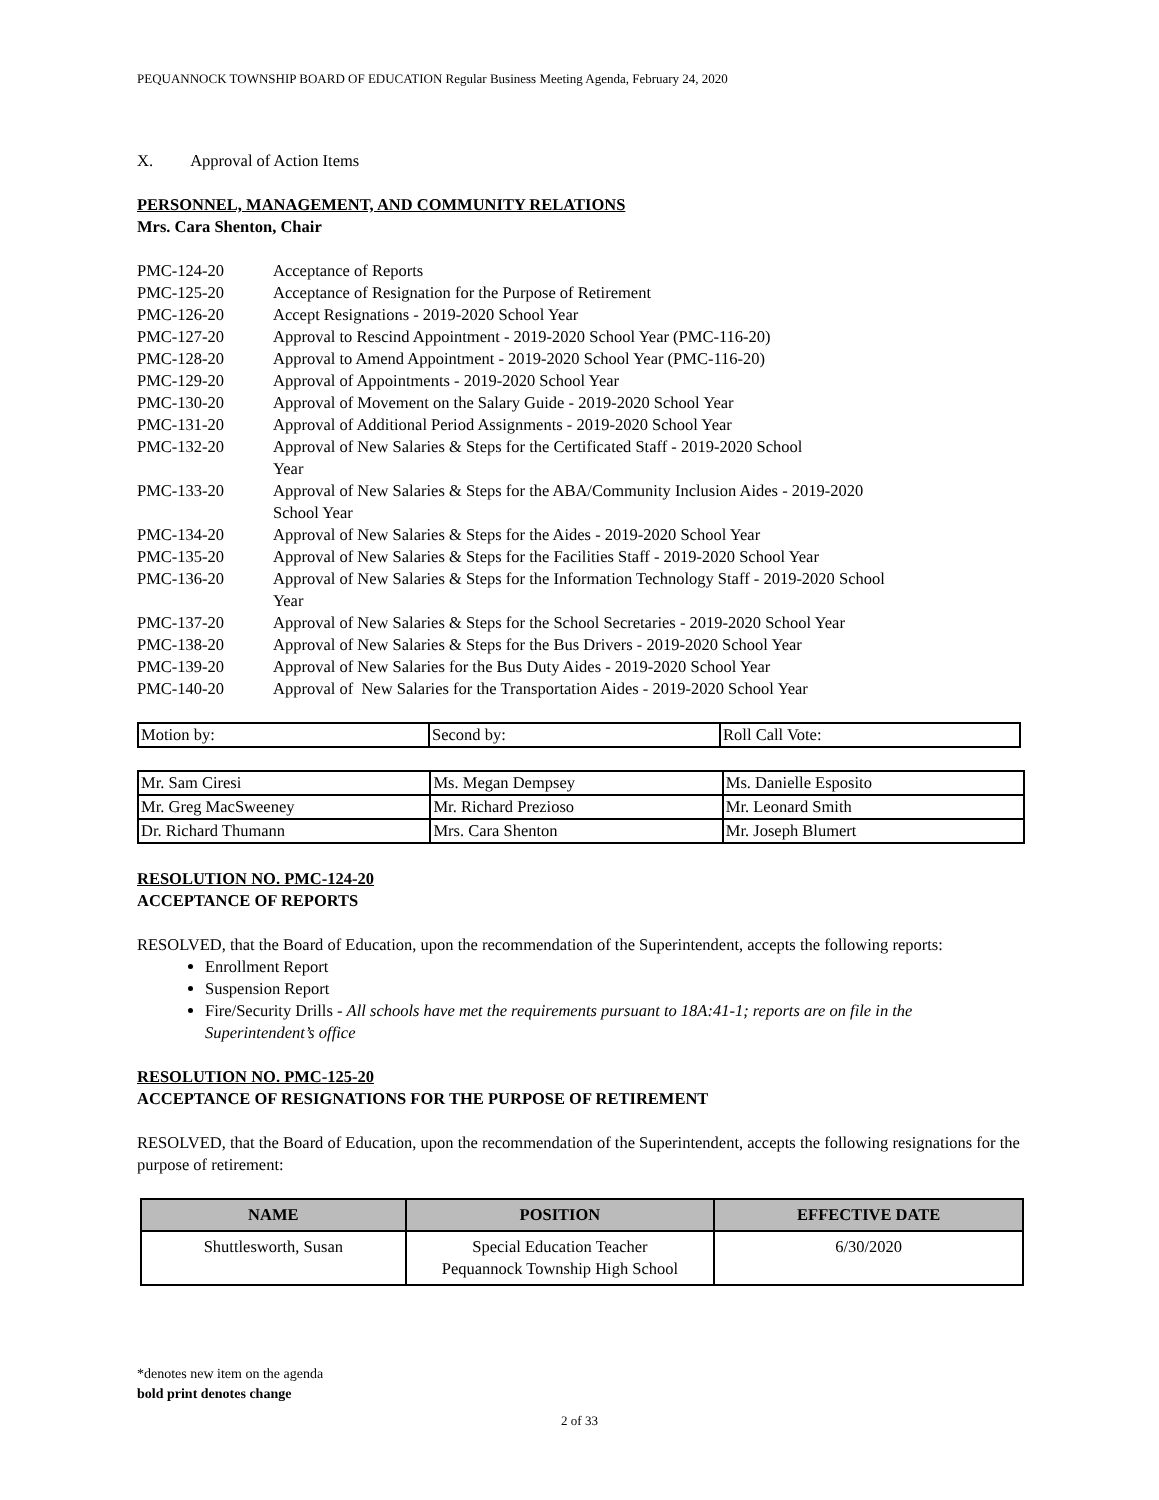PEQUANNOCK TOWNSHIP BOARD OF EDUCATION Regular Business Meeting Agenda, February 24, 2020
X. Approval of Action Items
PERSONNEL, MANAGEMENT, AND COMMUNITY RELATIONS
Mrs. Cara Shenton, Chair
| PMC-124-20 | Acceptance of Reports |
| PMC-125-20 | Acceptance of Resignation for the Purpose of Retirement |
| PMC-126-20 | Accept Resignations - 2019-2020 School Year |
| PMC-127-20 | Approval to Rescind Appointment - 2019-2020 School Year (PMC-116-20) |
| PMC-128-20 | Approval to Amend Appointment - 2019-2020 School Year (PMC-116-20) |
| PMC-129-20 | Approval of Appointments - 2019-2020 School Year |
| PMC-130-20 | Approval of Movement on the Salary Guide - 2019-2020 School Year |
| PMC-131-20 | Approval of Additional Period Assignments - 2019-2020 School Year |
| PMC-132-20 | Approval of New Salaries & Steps for the Certificated Staff - 2019-2020 School Year |
| PMC-133-20 | Approval of New Salaries & Steps for the ABA/Community Inclusion Aides - 2019-2020 School Year |
| PMC-134-20 | Approval of New Salaries & Steps for the Aides - 2019-2020 School Year |
| PMC-135-20 | Approval of New Salaries & Steps for the Facilities Staff - 2019-2020 School Year |
| PMC-136-20 | Approval of New Salaries & Steps for the Information Technology Staff - 2019-2020 School Year |
| PMC-137-20 | Approval of New Salaries & Steps for the School Secretaries - 2019-2020 School Year |
| PMC-138-20 | Approval of New Salaries & Steps for the Bus Drivers - 2019-2020 School Year |
| PMC-139-20 | Approval of New Salaries for the Bus Duty Aides - 2019-2020 School Year |
| PMC-140-20 | Approval of New Salaries for the Transportation Aides - 2019-2020 School Year |
| Motion by: | Second by: | Roll Call Vote: |
| Mr. Sam Ciresi | Ms. Megan Dempsey | Ms. Danielle Esposito |
| Mr. Greg MacSweeney | Mr. Richard Prezioso | Mr. Leonard Smith |
| Dr. Richard Thumann | Mrs. Cara Shenton | Mr. Joseph Blumert |
RESOLUTION NO. PMC-124-20
ACCEPTANCE OF REPORTS
RESOLVED, that the Board of Education, upon the recommendation of the Superintendent, accepts the following reports:
Enrollment Report
Suspension Report
Fire/Security Drills - All schools have met the requirements pursuant to 18A:41-1; reports are on file in the Superintendent’s office
RESOLUTION NO. PMC-125-20
ACCEPTANCE OF RESIGNATIONS FOR THE PURPOSE OF RETIREMENT
RESOLVED, that the Board of Education, upon the recommendation of the Superintendent, accepts the following resignations for the purpose of retirement:
| NAME | POSITION | EFFECTIVE DATE |
| --- | --- | --- |
| Shuttlesworth, Susan | Special Education Teacher Pequannock Township High School | 6/30/2020 |
*denotes new item on the agenda
bold print denotes change
2 of 33